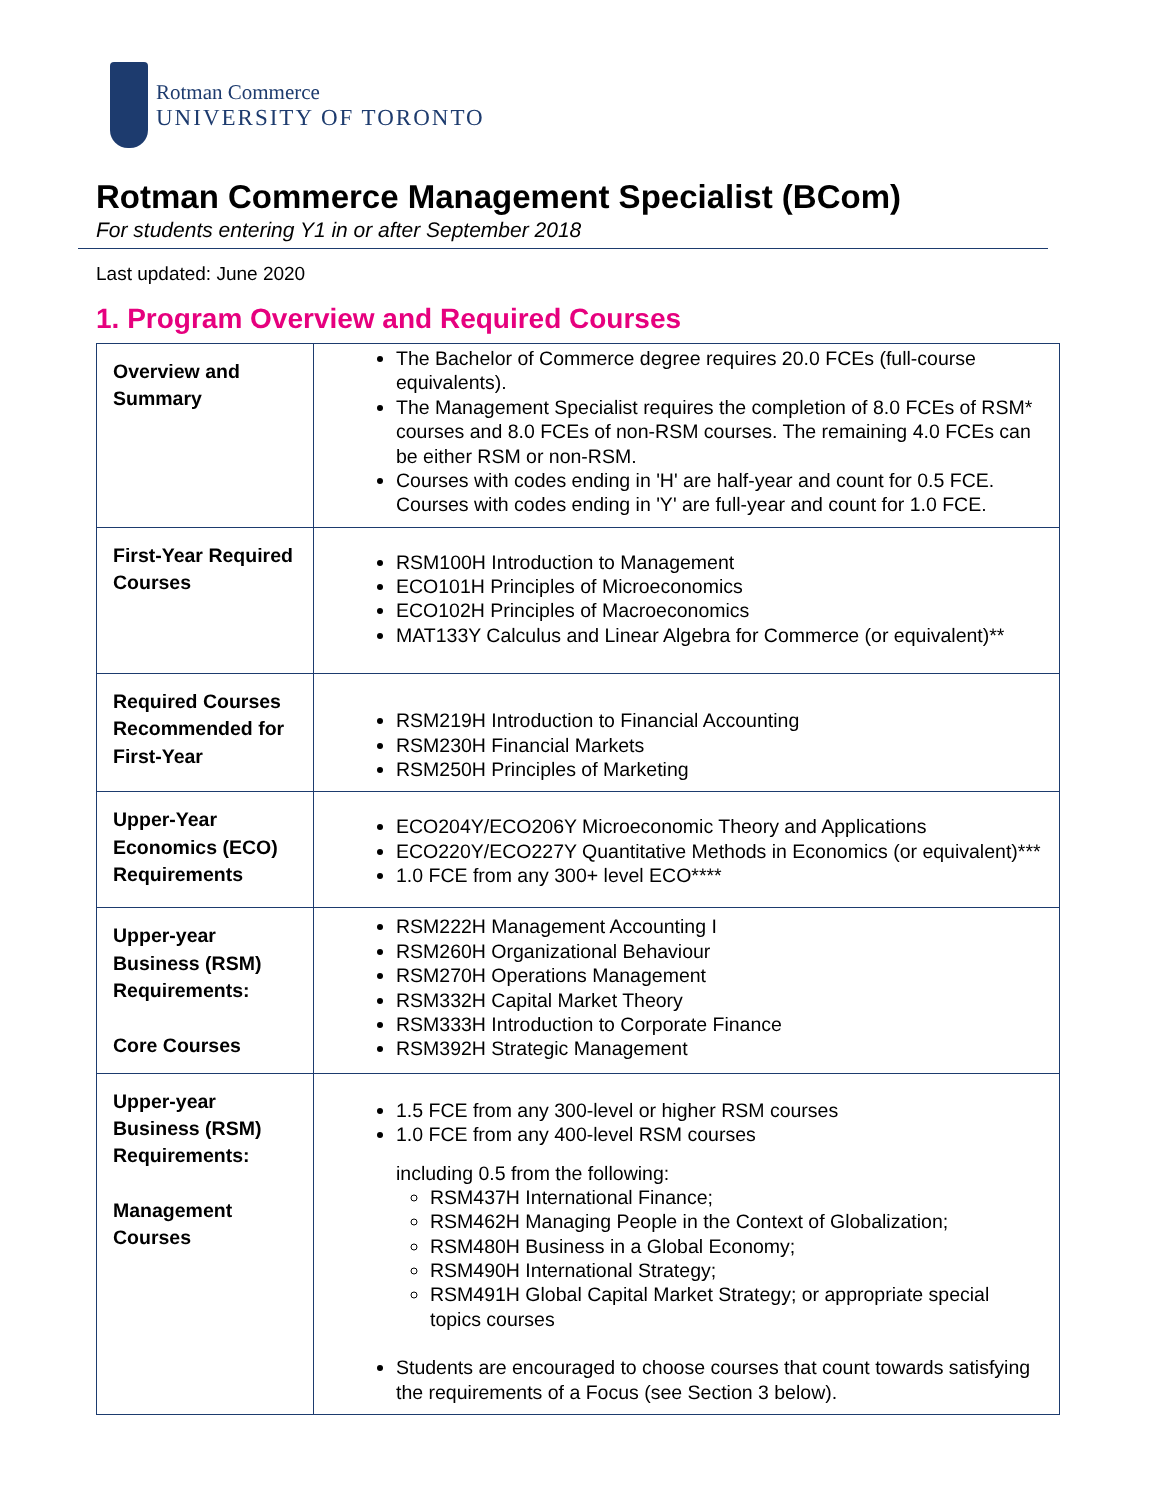Rotman Commerce
UNIVERSITY OF TORONTO
Rotman Commerce Management Specialist (BCom)
For students entering Y1 in or after September 2018
Last updated: June 2020
1. Program Overview and Required Courses
| Overview and Summary | The Bachelor of Commerce degree requires 20.0 FCEs (full-course equivalents). The Management Specialist requires the completion of 8.0 FCEs of RSM* courses and 8.0 FCEs of non-RSM courses. The remaining 4.0 FCEs can be either RSM or non-RSM. Courses with codes ending in 'H' are half-year and count for 0.5 FCE. Courses with codes ending in 'Y' are full-year and count for 1.0 FCE. |
| First-Year Required Courses | RSM100H Introduction to Management ECO101H Principles of Microeconomics ECO102H Principles of Macroeconomics MAT133Y Calculus and Linear Algebra for Commerce (or equivalent)** |
| Required Courses Recommended for First-Year | RSM219H Introduction to Financial Accounting RSM230H Financial Markets RSM250H Principles of Marketing |
| Upper-Year Economics (ECO) Requirements | ECO204Y/ECO206Y Microeconomic Theory and Applications ECO220Y/ECO227Y Quantitative Methods in Economics (or equivalent)*** 1.0 FCE from any 300+ level ECO**** |
| Upper-year Business (RSM) Requirements: Core Courses | RSM222H Management Accounting I RSM260H Organizational Behaviour RSM270H Operations Management RSM332H Capital Market Theory RSM333H Introduction to Corporate Finance RSM392H Strategic Management |
| Upper-year Business (RSM) Requirements: Management Courses | 1.5 FCE from any 300-level or higher RSM courses 1.0 FCE from any 400-level RSM courses including 0.5 from the following: RSM437H International Finance; RSM462H Managing People in the Context of Globalization; RSM480H Business in a Global Economy; RSM490H International Strategy; RSM491H Global Capital Market Strategy; or appropriate special topics courses Students are encouraged to choose courses that count towards satisfying the requirements of a Focus (see Section 3 below). |